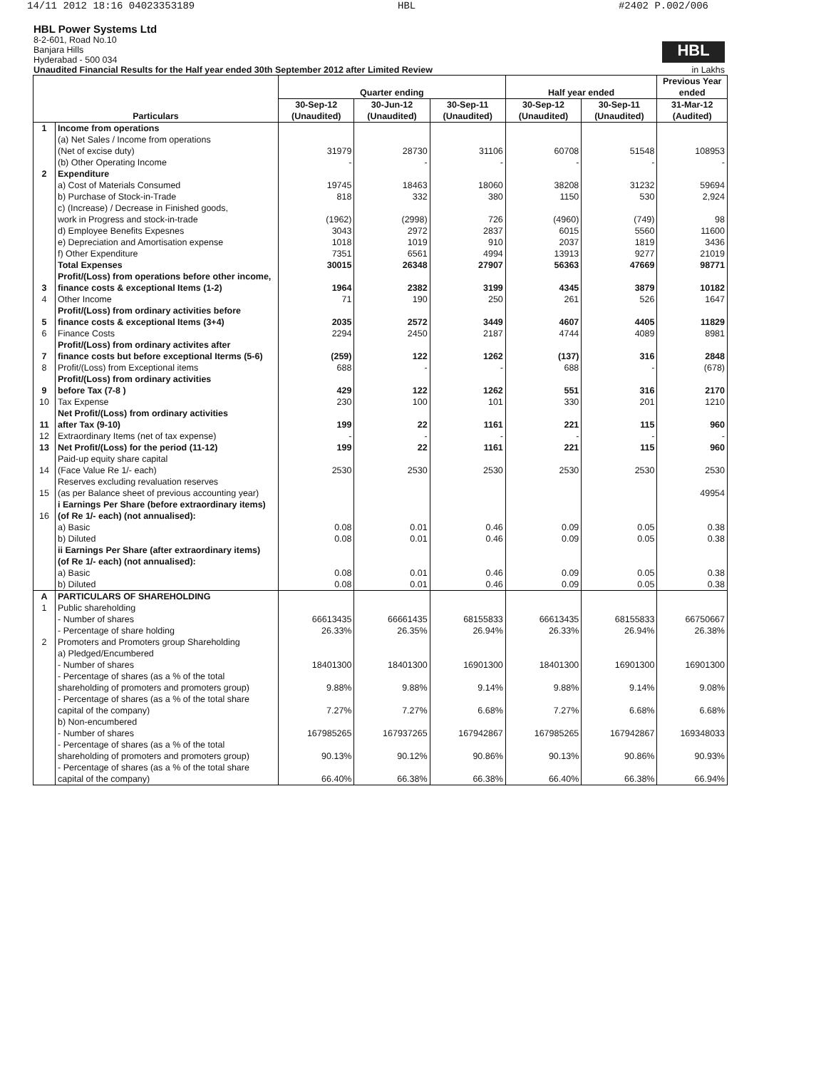14/11 2012 18:16 04023353189 HBL #2402 P.002/006
HBL Power Systems Ltd
8-2-601, Road No.10
Banjara Hills
Hyderabad - 500 034
Unaudited Financial Results for the Half year ended 30th September 2012 after Limited Review in Lakhs
HBL
| Particulars | | Quarter ending | | | Half year ended | | Previous Year ended |
| --- | --- | --- | --- | --- | --- | --- | --- |
| | | 30-Sep-12 (Unaudited) | 30-Jun-12 (Unaudited) | 30-Sep-11 (Unaudited) | 30-Sep-12 (Unaudited) | 30-Sep-11 (Unaudited) | 31-Mar-12 (Audited) |
| 1 | Income from operations | | | | | | |
| | (a) Net Sales / Income from operations (Net of excise duty) | 31979 | 28730 | 31106 | 60708 | 51548 | 108953 |
| | (b) Other Operating Income | - | - | - | - | - | - |
| 2 | Expenditure | | | | | | |
| | a) Cost of Materials Consumed | 19745 | 18463 | 18060 | 38208 | 31232 | 59694 |
| | b) Purchase of Stock-in-Trade | 818 | 332 | 380 | 1150 | 530 | 2,924 |
| | c) (Increase) / Decrease in Finished goods, work in Progress and stock-in-trade | (1962) | (2998) | 726 | (4960) | (749) | 98 |
| | d) Employee Benefits Expesnes | 3043 | 2972 | 2837 | 6015 | 5560 | 11600 |
| | e) Depreciation and Amortisation expense | 1018 | 1019 | 910 | 2037 | 1819 | 3436 |
| | f) Other Expenditure | 7351 | 6561 | 4994 | 13913 | 9277 | 21019 |
| | Total Expenses | 30015 | 26348 | 27907 | 56363 | 47669 | 98771 |
| 3 | Profit/(Loss) from operations before other income, finance costs & exceptional Items (1-2) | 1964 | 2382 | 3199 | 4345 | 3879 | 10182 |
| 4 | Other Income | 71 | 190 | 250 | 261 | 526 | 1647 |
| 5 | Profit/(Loss) from ordinary activities before finance costs & exceptional Items (3+4) | 2035 | 2572 | 3449 | 4607 | 4405 | 11829 |
| 6 | Finance Costs | 2294 | 2450 | 2187 | 4744 | 4089 | 8981 |
| 7 | Profit/(Loss) from ordinary activites after finance costs but before exceptional Iterms (5-6) | (259) | 122 | 1262 | (137) | 316 | 2848 |
| 8 | Profit/(Loss) from Exceptional items | 688 | - | - | 688 | - | (678) |
| 9 | Profit/(Loss) from ordinary activities before Tax (7-8 ) | 429 | 122 | 1262 | 551 | 316 | 2170 |
| 10 | Tax Expense | 230 | 100 | 101 | 330 | 201 | 1210 |
| 11 | Net Profit/(Loss) from ordinary activities after Tax (9-10) | 199 | 22 | 1161 | 221 | 115 | 960 |
| 12 | Extraordinary Items (net of tax expense) | - | - | - | - | - | - |
| 13 | Net Profit/(Loss) for the period (11-12) | 199 | 22 | 1161 | 221 | 115 | 960 |
| 14 | Paid-up equity share capital (Face Value Re 1/- each) | 2530 | 2530 | 2530 | 2530 | 2530 | 2530 |
| 15 | Reserves excluding revaluation reserves (as per Balance sheet of previous accounting year) | | | | | | 49954 |
| 16 | i Earnings Per Share (before extraordinary items) (of Re 1/- each) (not annualised): | | | | | | |
| | a) Basic | 0.08 | 0.01 | 0.46 | 0.09 | 0.05 | 0.38 |
| | b) Diluted | 0.08 | 0.01 | 0.46 | 0.09 | 0.05 | 0.38 |
| | ii Earnings Per Share (after extraordinary items) (of Re 1/- each) (not annualised): | | | | | | |
| | a) Basic | 0.08 | 0.01 | 0.46 | 0.09 | 0.05 | 0.38 |
| | b) Diluted | 0.08 | 0.01 | 0.46 | 0.09 | 0.05 | 0.38 |
| A | PARTICULARS OF SHAREHOLDING | | | | | | |
| 1 | Public shareholding | | | | | | |
| | - Number of shares | 66613435 | 66661435 | 68155833 | 66613435 | 68155833 | 66750667 |
| | - Percentage of share holding | 26.33% | 26.35% | 26.94% | 26.33% | 26.94% | 26.38% |
| 2 | Promoters and Promoters group Shareholding | | | | | | |
| | a) Pledged/Encumbered - Number of shares | 18401300 | 18401300 | 16901300 | 18401300 | 16901300 | 16901300 |
| | - Percentage of shares (as a % of the total shareholding of promoters and promoters group) | 9.88% | 9.88% | 9.14% | 9.88% | 9.14% | 9.08% |
| | - Percentage of shares (as a % of the total share capital of the company) | 7.27% | 7.27% | 6.68% | 7.27% | 6.68% | 6.68% |
| | b) Non-encumbered - Number of shares | 167985265 | 167937265 | 167942867 | 167985265 | 167942867 | 169348033 |
| | - Percentage of shares (as a % of the total shareholding of promoters and promoters group) | 90.13% | 90.12% | 90.86% | 90.13% | 90.86% | 90.93% |
| | - Percentage of shares (as a % of the total share capital of the company) | 66.40% | 66.38% | 66.38% | 66.40% | 66.38% | 66.94% |